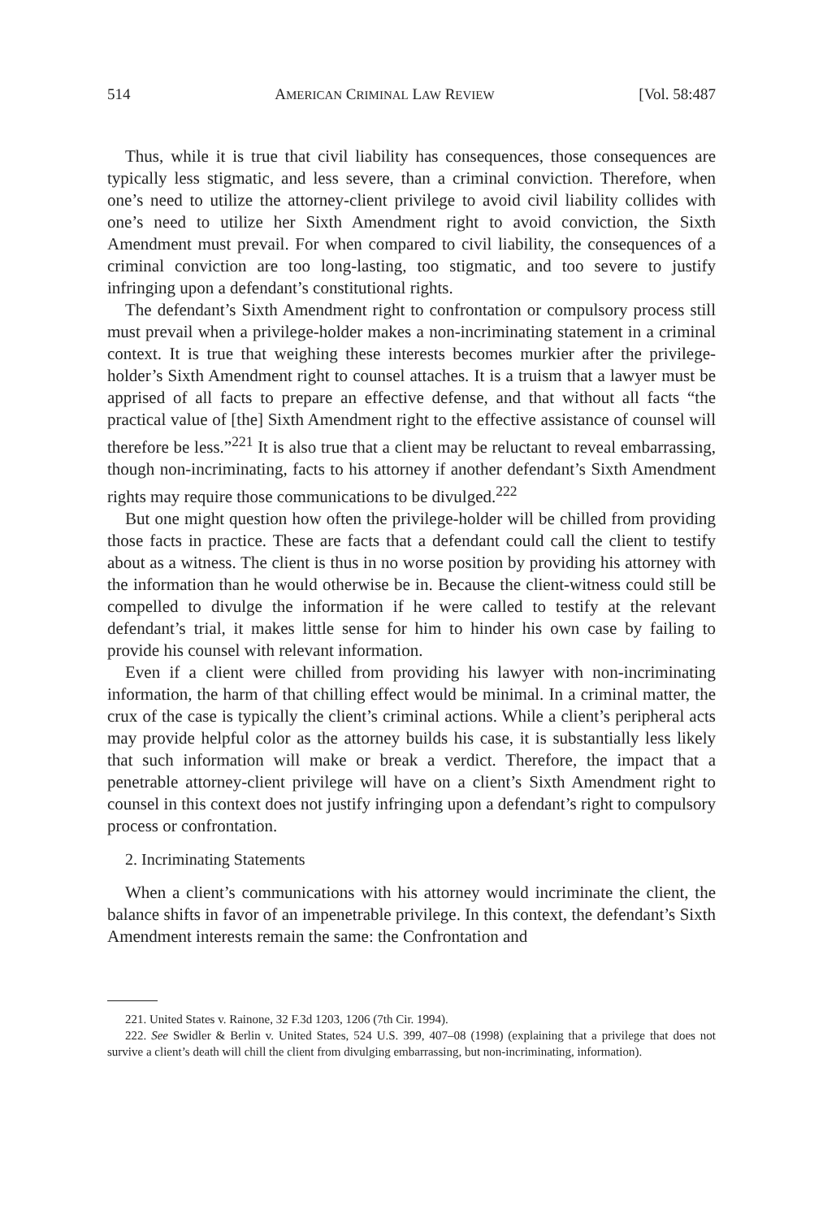514 AMERICAN CRIMINAL LAW REVIEW [Vol. 58:487
Thus, while it is true that civil liability has consequences, those consequences are typically less stigmatic, and less severe, than a criminal conviction. Therefore, when one’s need to utilize the attorney-client privilege to avoid civil liability collides with one’s need to utilize her Sixth Amendment right to avoid conviction, the Sixth Amendment must prevail. For when compared to civil liability, the consequences of a criminal conviction are too long-lasting, too stigmatic, and too severe to justify infringing upon a defendant’s constitutional rights.
The defendant’s Sixth Amendment right to confrontation or compulsory process still must prevail when a privilege-holder makes a non-incriminating statement in a criminal context. It is true that weighing these interests becomes murkier after the privilege-holder’s Sixth Amendment right to counsel attaches. It is a truism that a lawyer must be apprised of all facts to prepare an effective defense, and that without all facts “the practical value of [the] Sixth Amendment right to the effective assistance of counsel will therefore be less.”<sup>221</sup> It is also true that a client may be reluctant to reveal embarrassing, though non-incriminating, facts to his attorney if another defendant’s Sixth Amendment rights may require those communications to be divulged.<sup>222</sup>
But one might question how often the privilege-holder will be chilled from providing those facts in practice. These are facts that a defendant could call the client to testify about as a witness. The client is thus in no worse position by providing his attorney with the information than he would otherwise be in. Because the client-witness could still be compelled to divulge the information if he were called to testify at the relevant defendant’s trial, it makes little sense for him to hinder his own case by failing to provide his counsel with relevant information.
Even if a client were chilled from providing his lawyer with non-incriminating information, the harm of that chilling effect would be minimal. In a criminal matter, the crux of the case is typically the client’s criminal actions. While a client’s peripheral acts may provide helpful color as the attorney builds his case, it is substantially less likely that such information will make or break a verdict. Therefore, the impact that a penetrable attorney-client privilege will have on a client’s Sixth Amendment right to counsel in this context does not justify infringing upon a defendant’s right to compulsory process or confrontation.
2. Incriminating Statements
When a client’s communications with his attorney would incriminate the client, the balance shifts in favor of an impenetrable privilege. In this context, the defendant’s Sixth Amendment interests remain the same: the Confrontation and
221. United States v. Rainone, 32 F.3d 1203, 1206 (7th Cir. 1994).
222. See Swidler & Berlin v. United States, 524 U.S. 399, 407–08 (1998) (explaining that a privilege that does not survive a client’s death will chill the client from divulging embarrassing, but non-incriminating, information).